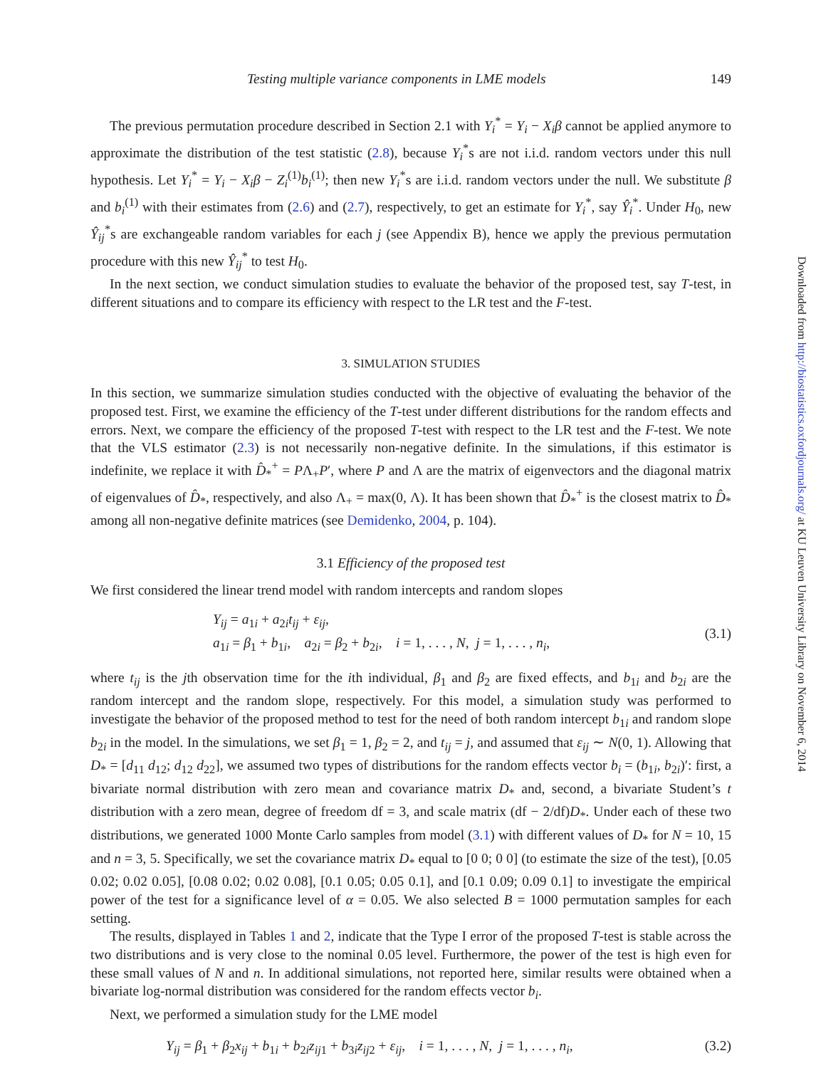Testing multiple variance components in LME models 149
The previous permutation procedure described in Section 2.1 with Y<sub>i</sub><sup>*</sup> = Y<sub>i</sub> − X<sub>i</sub>β cannot be applied anymore to approximate the distribution of the test statistic (2.8), because Y<sub>i</sub><sup>*</sup>s are not i.i.d. random vectors under this null hypothesis. Let Y<sub>i</sub><sup>*</sup> = Y<sub>i</sub> − X<sub>i</sub>β − Z<sub>i</sub><sup>(1)</sup>b<sub>i</sub><sup>(1)</sup>; then new Y<sub>i</sub><sup>*</sup>s are i.i.d. random vectors under the null. We substitute β and b<sub>i</sub><sup>(1)</sup> with their estimates from (2.6) and (2.7), respectively, to get an estimate for Y<sub>i</sub><sup>*</sup>, say Ŷ<sub>i</sub><sup>*</sup>. Under H<sub>0</sub>, new Ŷ<sub>ij</sub><sup>*</sup>s are exchangeable random variables for each j (see Appendix B), hence we apply the previous permutation procedure with this new Ŷ<sub>ij</sub><sup>*</sup> to test H<sub>0</sub>.
In the next section, we conduct simulation studies to evaluate the behavior of the proposed test, say T-test, in different situations and to compare its efficiency with respect to the LR test and the F-test.
3. SIMULATION STUDIES
In this section, we summarize simulation studies conducted with the objective of evaluating the behavior of the proposed test. First, we examine the efficiency of the T-test under different distributions for the random effects and errors. Next, we compare the efficiency of the proposed T-test with respect to the LR test and the F-test. We note that the VLS estimator (2.3) is not necessarily non-negative definite. In the simulations, if this estimator is indefinite, we replace it with D̂<sub>*</sub><sup>+</sup> = PΛ<sub>+</sub>P′, where P and Λ are the matrix of eigenvectors and the diagonal matrix of eigenvalues of D̂<sub>*</sub>, respectively, and also Λ<sub>+</sub> = max(0, Λ). It has been shown that D̂<sub>*</sub><sup>+</sup> is the closest matrix to D̂<sub>*</sub> among all non-negative definite matrices (see Demidenko, 2004, p. 104).
3.1 Efficiency of the proposed test
We first considered the linear trend model with random intercepts and random slopes
Y<sub>ij</sub> = a<sub>1i</sub> + a<sub>2i</sub>t<sub>ij</sub> + ε<sub>ij</sub>,
a<sub>1i</sub> = β<sub>1</sub> + b<sub>1i</sub>, a<sub>2i</sub> = β<sub>2</sub> + b<sub>2i</sub>, i = 1, . . . , N, j = 1, . . . , n<sub>i</sub>,
(3.1)
where t<sub>ij</sub> is the jth observation time for the ith individual, β<sub>1</sub> and β<sub>2</sub> are fixed effects, and b<sub>1i</sub> and b<sub>2i</sub> are the random intercept and the random slope, respectively. For this model, a simulation study was performed to investigate the behavior of the proposed method to test for the need of both random intercept b<sub>1i</sub> and random slope b<sub>2i</sub> in the model. In the simulations, we set β<sub>1</sub> = 1, β<sub>2</sub> = 2, and t<sub>ij</sub> = j, and assumed that ε<sub>ij</sub> ∼ N(0, 1). Allowing that D<sub>*</sub> = [d<sub>11</sub> d<sub>12</sub>; d<sub>12</sub> d<sub>22</sub>], we assumed two types of distributions for the random effects vector b<sub>i</sub> = (b<sub>1i</sub>, b<sub>2i</sub>)′: first, a bivariate normal distribution with zero mean and covariance matrix D<sub>*</sub> and, second, a bivariate Student’s t distribution with a zero mean, degree of freedom df = 3, and scale matrix (df − 2/df)D<sub>*</sub>. Under each of these two distributions, we generated 1000 Monte Carlo samples from model (3.1) with different values of D<sub>*</sub> for N = 10, 15 and n = 3, 5. Specifically, we set the covariance matrix D<sub>*</sub> equal to [0 0; 0 0] (to estimate the size of the test), [0.05 0.02; 0.02 0.05], [0.08 0.02; 0.02 0.08], [0.1 0.05; 0.05 0.1], and [0.1 0.09; 0.09 0.1] to investigate the empirical power of the test for a significance level of α = 0.05. We also selected B = 1000 permutation samples for each setting.
The results, displayed in Tables 1 and 2, indicate that the Type I error of the proposed T-test is stable across the two distributions and is very close to the nominal 0.05 level. Furthermore, the power of the test is high even for these small values of N and n. In additional simulations, not reported here, similar results were obtained when a bivariate log-normal distribution was considered for the random effects vector b<sub>i</sub>.
Next, we performed a simulation study for the LME model
Y<sub>ij</sub> = β<sub>1</sub> + β<sub>2</sub>x<sub>ij</sub> + b<sub>1i</sub> + b<sub>2i</sub>z<sub>ij1</sub> + b<sub>3i</sub>z<sub>ij2</sub> + ε<sub>ij</sub>, i = 1, . . . , N, j = 1, . . . , n<sub>i</sub>,
(3.2)
Downloaded from http://biostatistics.oxfordjournals.org/ at KU Leuven University Library on November 6, 2014